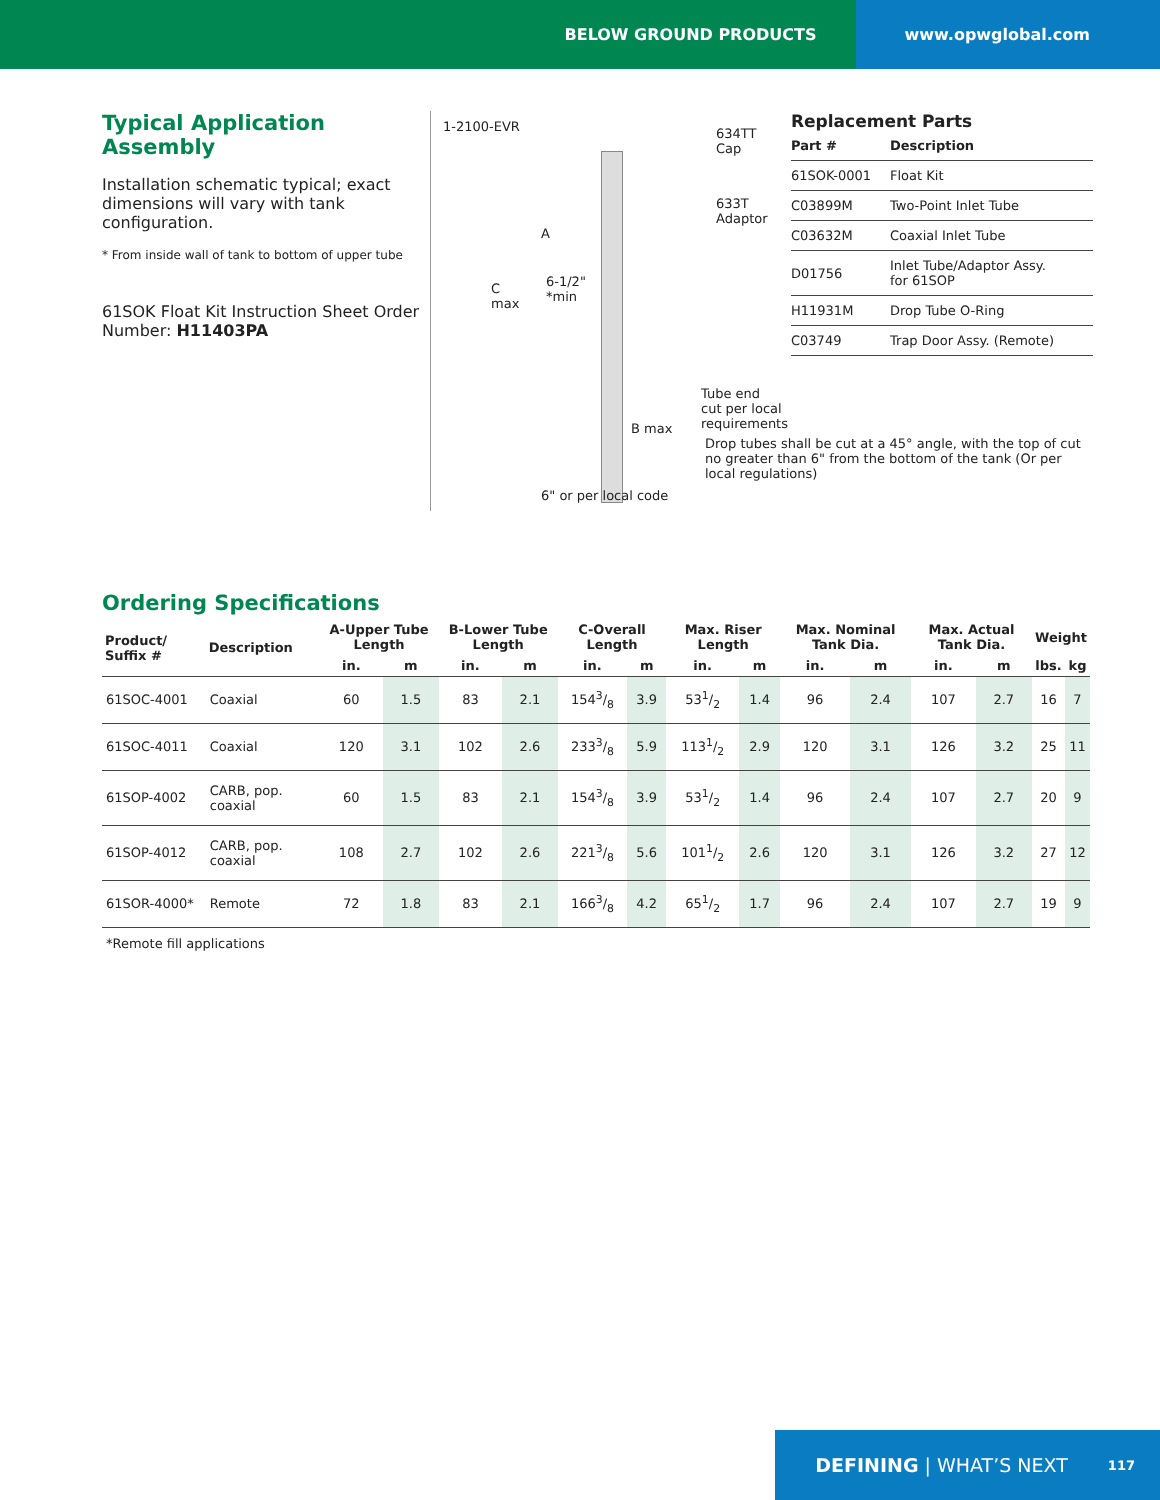BELOW GROUND PRODUCTS www.opwglobal.com
Typical Application Assembly
Installation schematic typical; exact dimensions will vary with tank configuration.
* From inside wall of tank to bottom of upper tube
61SOK Float Kit Instruction Sheet Order Number: H11403PA
1-2100-EVR
634TT
Cap
633T
Adaptor
A
C
max
6-1/2"
*min
B max
Tube end
cut per local
requirements
6" or per local code
Replacement Parts
| Part # | Description |
| --- | --- |
| 61SOK-0001 | Float Kit |
| C03899M | Two-Point Inlet Tube |
| C03632M | Coaxial Inlet Tube |
| D01756 | Inlet Tube/Adaptor Assy. for 61SOP |
| H11931M | Drop Tube O-Ring |
| C03749 | Trap Door Assy. (Remote) |
Drop tubes shall be cut at a 45° angle, with the top of cut no greater than 6" from the bottom of the tank (Or per local regulations)
Ordering Specifications
| Product/ Suffix # | Description | A-Upper Tube Length | | B-Lower Tube Length | | C-Overall Length | | Max. Riser Length | | Max. Nominal Tank Dia. | | Max. Actual Tank Dia. | | Weight | |
| --- | --- | --- | --- | --- | --- | --- | --- | --- | --- | --- | --- | --- | --- | --- | --- |
| | | in. | m | in. | m | in. | m | in. | m | in. | m | in. | m | lbs. | kg |
| 61SOC-4001 | Coaxial | 60 | 1.5 | 83 | 2.1 | 1543/8 | 3.9 | 531/2 | 1.4 | 96 | 2.4 | 107 | 2.7 | 16 | 7 |
| 61SOC-4011 | Coaxial | 120 | 3.1 | 102 | 2.6 | 2333/8 | 5.9 | 1131/2 | 2.9 | 120 | 3.1 | 126 | 3.2 | 25 | 11 |
| 61SOP-4002 | CARB, pop. coaxial | 60 | 1.5 | 83 | 2.1 | 1543/8 | 3.9 | 531/2 | 1.4 | 96 | 2.4 | 107 | 2.7 | 20 | 9 |
| 61SOP-4012 | CARB, pop. coaxial | 108 | 2.7 | 102 | 2.6 | 2213/8 | 5.6 | 1011/2 | 2.6 | 120 | 3.1 | 126 | 3.2 | 27 | 12 |
| 61SOR-4000* | Remote | 72 | 1.8 | 83 | 2.1 | 1663/8 | 4.2 | 651/2 | 1.7 | 96 | 2.4 | 107 | 2.7 | 19 | 9 |
*Remote fill applications
DEFINING | WHAT’S NEXT 117